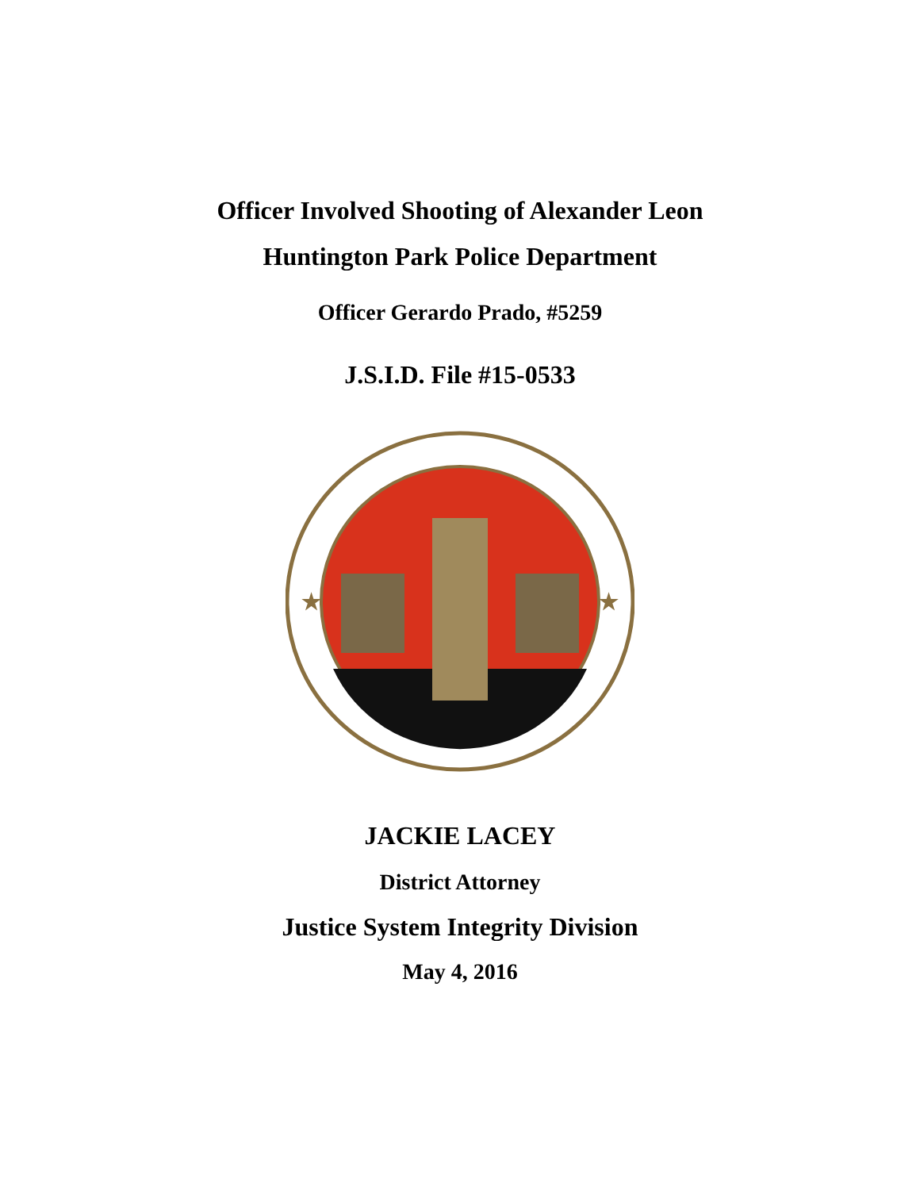Officer Involved Shooting of Alexander Leon
Huntington Park Police Department
Officer Gerardo Prado, #5259
J.S.I.D. File #15-0533
★
★
JACKIE LACEY
District Attorney
Justice System Integrity Division
May 4, 2016